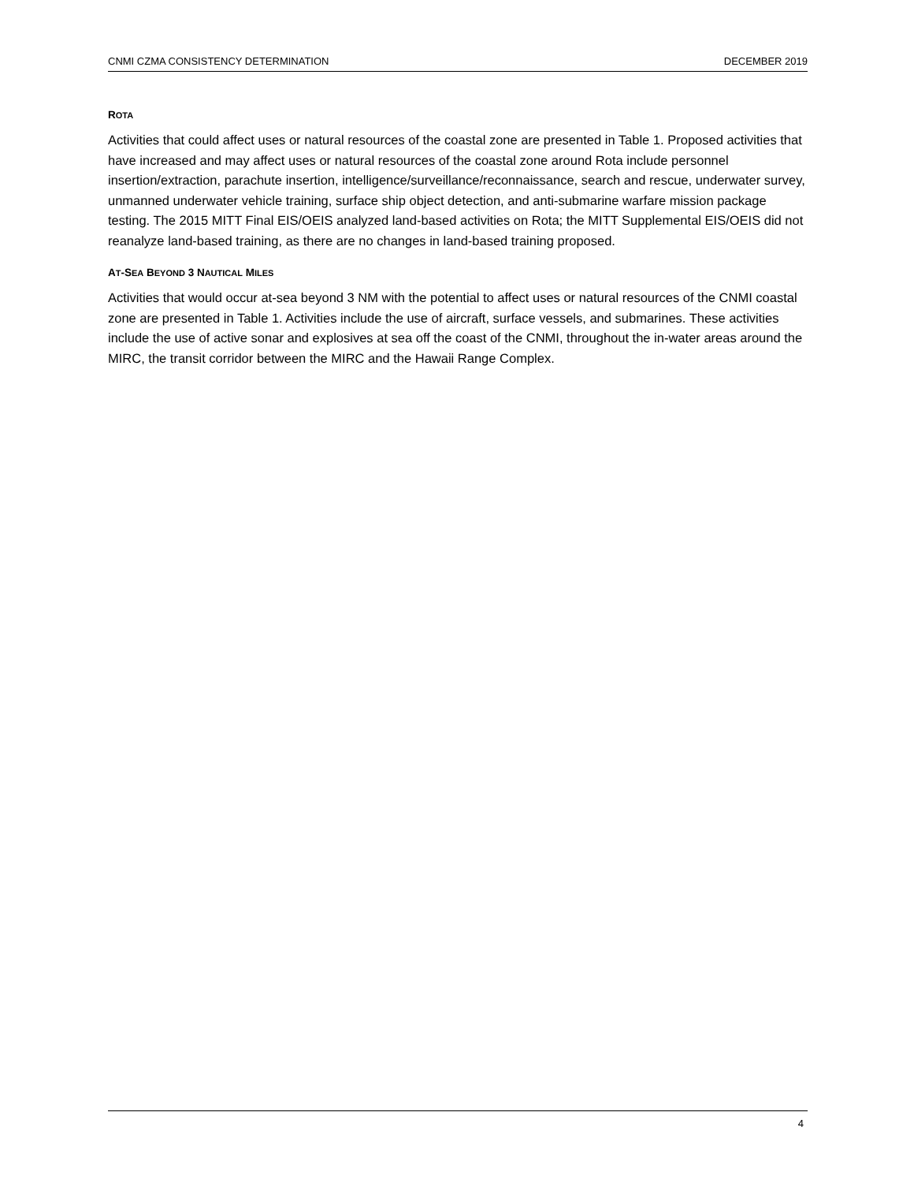CNMI CZMA CONSISTENCY DETERMINATION DECEMBER 2019
ROTA
Activities that could affect uses or natural resources of the coastal zone are presented in Table 1. Proposed activities that have increased and may affect uses or natural resources of the coastal zone around Rota include personnel insertion/extraction, parachute insertion, intelligence/surveillance/reconnaissance, search and rescue, underwater survey, unmanned underwater vehicle training, surface ship object detection, and anti-submarine warfare mission package testing. The 2015 MITT Final EIS/OEIS analyzed land-based activities on Rota; the MITT Supplemental EIS/OEIS did not reanalyze land-based training, as there are no changes in land-based training proposed.
AT-SEA BEYOND 3 NAUTICAL MILES
Activities that would occur at-sea beyond 3 NM with the potential to affect uses or natural resources of the CNMI coastal zone are presented in Table 1. Activities include the use of aircraft, surface vessels, and submarines. These activities include the use of active sonar and explosives at sea off the coast of the CNMI, throughout the in-water areas around the MIRC, the transit corridor between the MIRC and the Hawaii Range Complex.
4